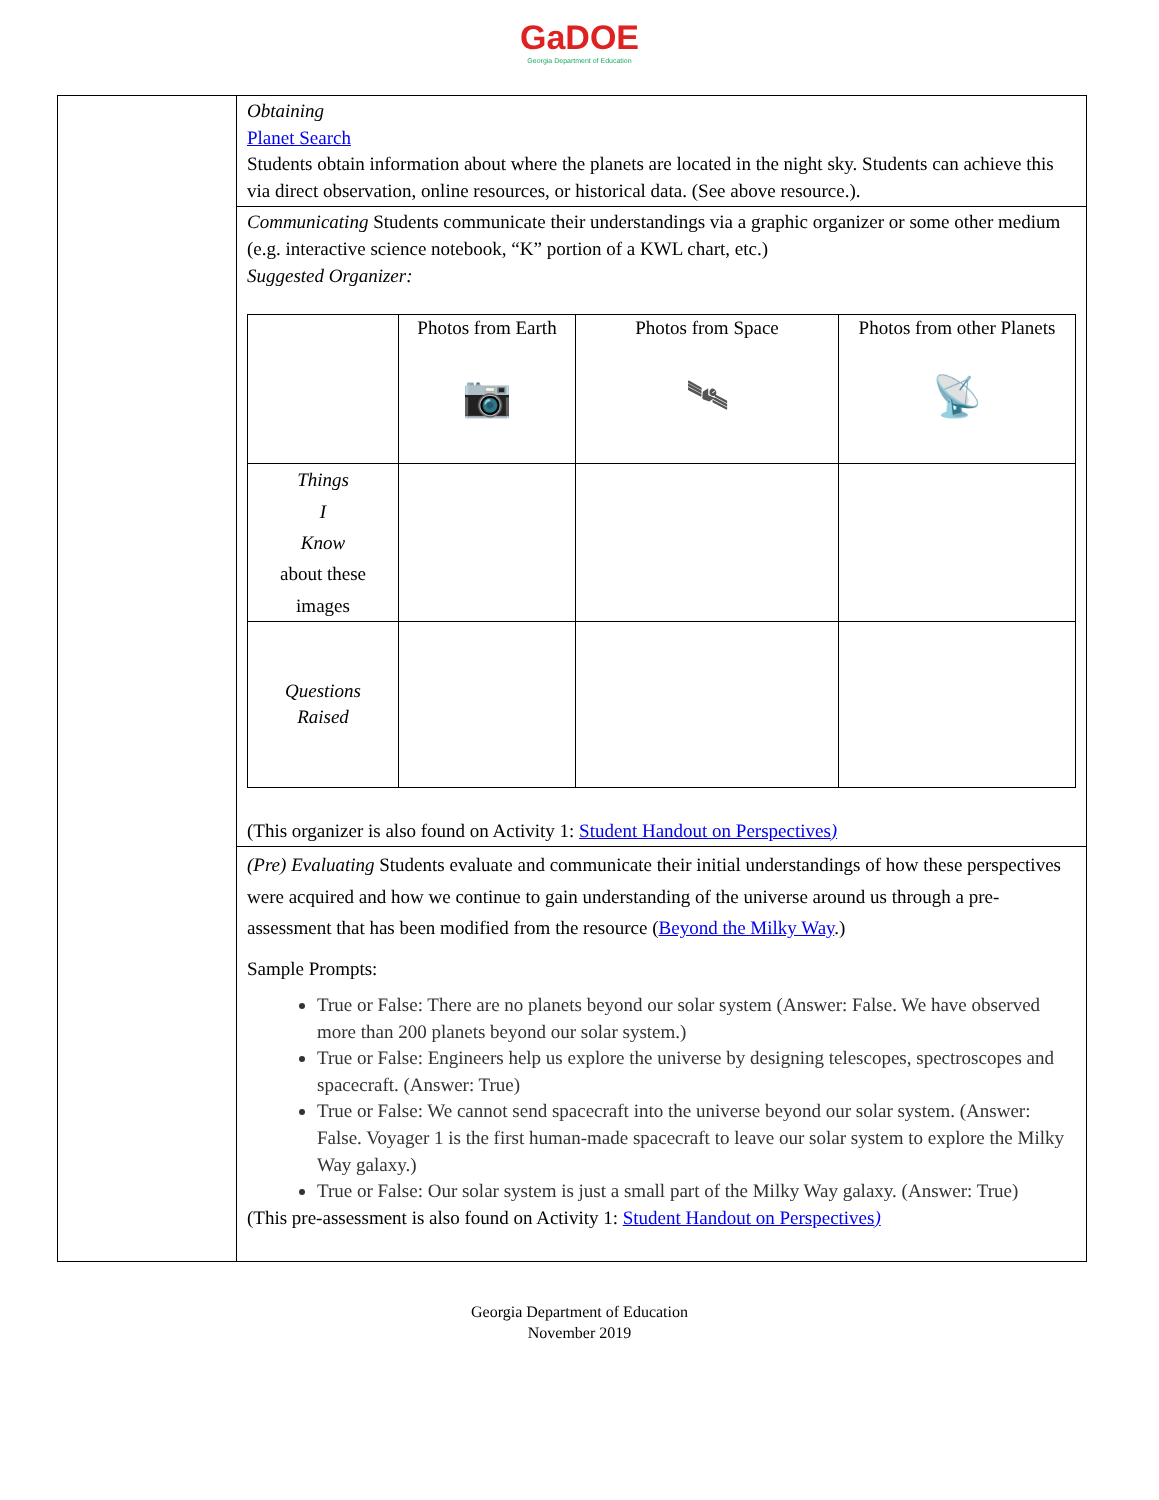GaDOE
Georgia Department of Education
| | Obtaining Planet Search Students obtain information about where the planets are located in the night sky. Students can achieve this via direct observation, online resources, or historical data. (See above resource.). |
| | Communicating Students communicate their understandings via a graphic organizer or some other medium (e.g. interactive science notebook, “K” portion of a KWL chart, etc.) Suggested Organizer: / / Photos from Earth 📷 / Photos from Space 🛰 / Photos from other Planets 📡 / / --- / --- / --- / --- / / Things I Know about these images / / / / / Questions Raised / / / / (This organizer is also found on Activity 1: Student Handout on Perspectives ) |
| | (Pre) Evaluating Students evaluate and communicate their initial understandings of how these perspectives were acquired and how we continue to gain understanding of the universe around us through a pre-assessment that has been modified from the resource ( Beyond the Milky Way .) Sample Prompts: True or False: There are no planets beyond our solar system (Answer: False. We have observed more than 200 planets beyond our solar system.) True or False: Engineers help us explore the universe by designing telescopes, spectroscopes and spacecraft. (Answer: True) True or False: We cannot send spacecraft into the universe beyond our solar system. (Answer: False. Voyager 1 is the first human-made spacecraft to leave our solar system to explore the Milky Way galaxy.) True or False: Our solar system is just a small part of the Milky Way galaxy. (Answer: True) (This pre-assessment is also found on Activity 1: Student Handout on Perspectives ) |
Georgia Department of Education
November 2019